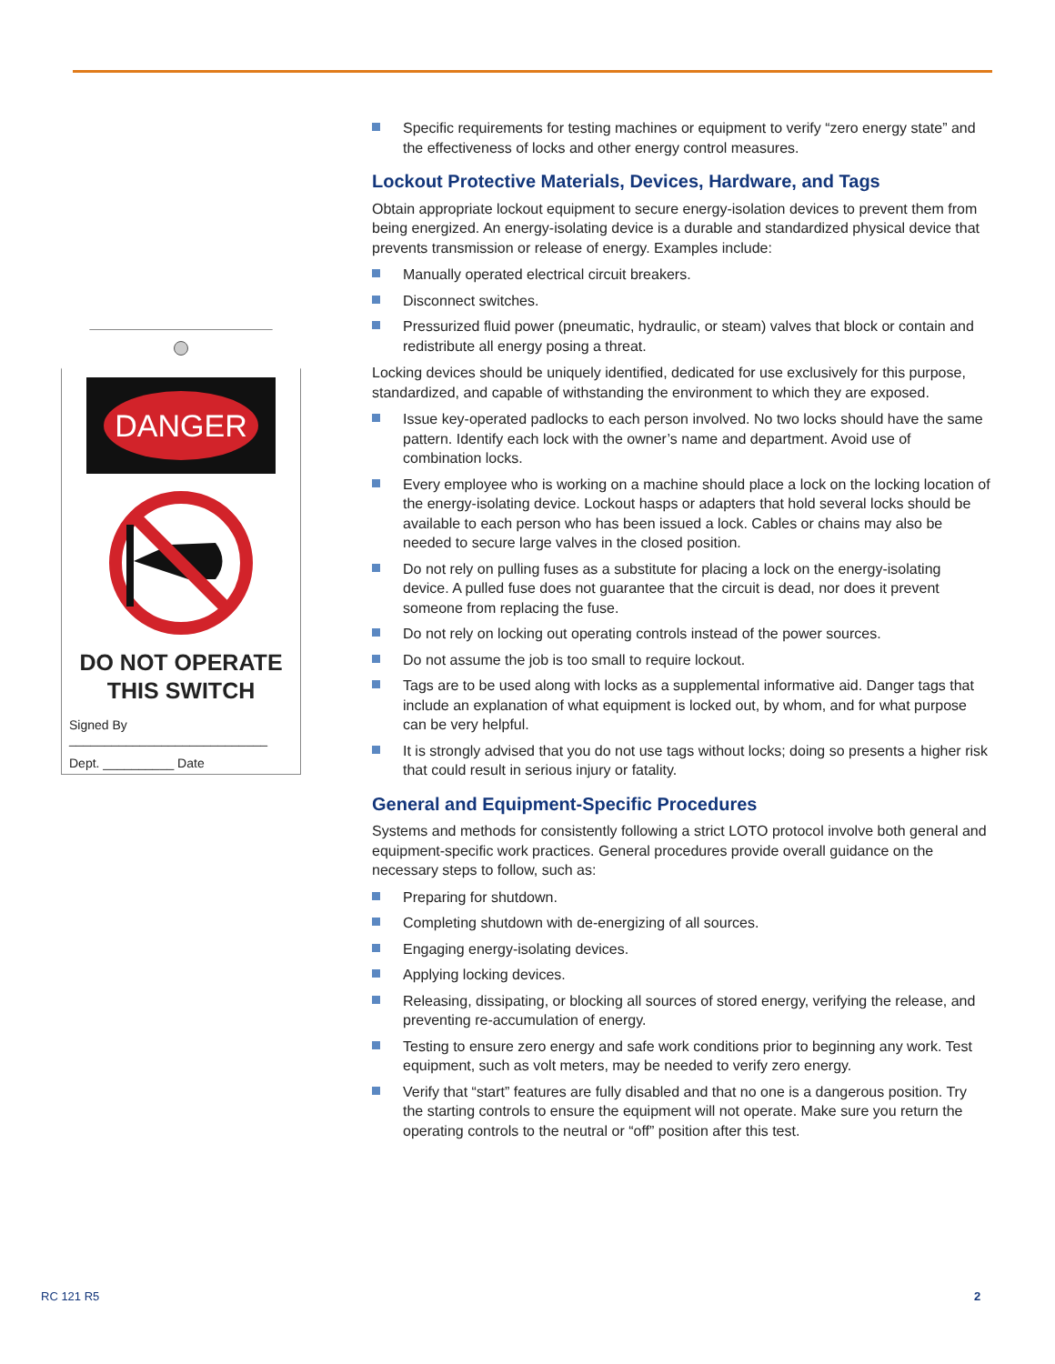DANGER
DO NOT OPERATE
THIS SWITCH
Signed By ____________________________
Dept. __________ Date ______________
Specific requirements for testing machines or equipment to verify “zero energy state” and the effectiveness of locks and other energy control measures.
Lockout Protective Materials, Devices, Hardware, and Tags
Obtain appropriate lockout equipment to secure energy-isolation devices to prevent them from being energized. An energy-isolating device is a durable and standardized physical device that prevents transmission or release of energy. Examples include:
Manually operated electrical circuit breakers.
Disconnect switches.
Pressurized fluid power (pneumatic, hydraulic, or steam) valves that block or contain and redistribute all energy posing a threat.
Locking devices should be uniquely identified, dedicated for use exclusively for this purpose, standardized, and capable of withstanding the environment to which they are exposed.
Issue key-operated padlocks to each person involved. No two locks should have the same pattern. Identify each lock with the owner’s name and department. Avoid use of combination locks.
Every employee who is working on a machine should place a lock on the locking location of the energy-isolating device. Lockout hasps or adapters that hold several locks should be available to each person who has been issued a lock. Cables or chains may also be needed to secure large valves in the closed position.
Do not rely on pulling fuses as a substitute for placing a lock on the energy-isolating device. A pulled fuse does not guarantee that the circuit is dead, nor does it prevent someone from replacing the fuse.
Do not rely on locking out operating controls instead of the power sources.
Do not assume the job is too small to require lockout.
Tags are to be used along with locks as a supplemental informative aid. Danger tags that include an explanation of what equipment is locked out, by whom, and for what purpose can be very helpful.
It is strongly advised that you do not use tags without locks; doing so presents a higher risk that could result in serious injury or fatality.
General and Equipment-Specific Procedures
Systems and methods for consistently following a strict LOTO protocol involve both general and equipment-specific work practices. General procedures provide overall guidance on the necessary steps to follow, such as:
Preparing for shutdown.
Completing shutdown with de-energizing of all sources.
Engaging energy-isolating devices.
Applying locking devices.
Releasing, dissipating, or blocking all sources of stored energy, verifying the release, and preventing re-accumulation of energy.
Testing to ensure zero energy and safe work conditions prior to beginning any work. Test equipment, such as volt meters, may be needed to verify zero energy.
Verify that “start” features are fully disabled and that no one is a dangerous position. Try the starting controls to ensure the equipment will not operate. Make sure you return the operating controls to the neutral or “off” position after this test.
RC 121 R5 2